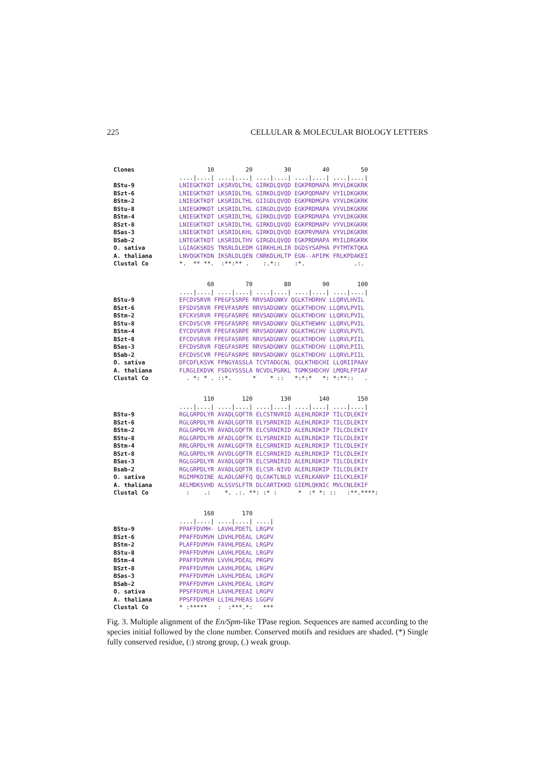225 CELLULAR & MOLECULAR BIOLOGY LETTERS
Clones 10 20 30 40 50 ....|....| ....|....| ....|....| ....|....| ....|....| BStu-9 LNIEGKTKDT LKSRVDLTHL GIRKDLQVQD EGKPRDMAPA MYVLDKGKRK BSzt-6 LNIEGKTKDT LKSRIDLTHL GIRKDLQVQD EGKPQDMAPV VYILDKGKRK BStm-2 LNIEGKTKDT LKSRIDLTHL GIIGDLQVQD EGKPRDMGPA VYVLDKGKRK BStu-8 LNIEGKMKDT LKSRIDLTHL GIRGDLQVQD EGKPRDMAPA VYVLDKGKRK BStm-4 LNIEGKTKDT LKSRIDLTHL GIRKDLQVQD EGKPRDMAPA VYVLDKGKRK BSzt-8 LNIEGKTKDT LKSRIDLTHL GIRKDLQVQD EGKPRDMAPV VYVLDKGKRK BSas-3 LNIEGKTKDT LKSRIDLKHL GIRKDLQVQD EGKPRVMAPA VYVLDKGKRK BSab-2 LNTEGKTKDT LKSRIDLTHV GIRGDLQVQD EGKPRDMAPA MYILDRGKRK O. sativa LGIAGKSKDS TNSRLDLEDM GIRKHLHLIR DGDSYSAPHA PYTMTKTQKA A. thaliana LNVQGKTKDN IKSRLDLQEN CNRKDLHLTP EGN--APIPK FRLKPDAKEI Clustal Co *. ** **. :**:** . :.*:: :*. .:.
60 70 80 90 100 ....|....| ....|....| ....|....| ....|....| ....|....| BStu-9 EFCDVSRVR FPEGFSSRPE RRVSADGNKV QGLKTHDRHV LLQRVLHVIL BSzt-6 EFSDVSRVR FPEVFASRPE RRVSADGNKV QGLKTHDCHV LLQRVLPVIL BStm-2 EFCKVSRVR FPEGFASRPE RRVSADGNKV QGLKTHDCHV LLQRVLPVIL BStu-8 EFCDVSCVR FPEGFASRPE RRVSADGNKV QGLKTHEWHV LLQRVLPVIL BStm-4 EYCDVSRVR FPEGFASRPE RRVSADGNKV QGLKTHGCHV LLQRVLPVTL BSzt-8 EFCDVSRVR FPEGFASRPE RRVSADGNKV QGLKTHDCHV LLQRVLPIIL BSas-3 EFCDVSRVR FQEGFASRPE RRVSADGNKV QGLKTHDCHV LLQRVLPIIL BSab-2 EFCDVSCVR FPEGFASRPE RRVSADGNKV QGLKTHDCHV LLQRVLPIIL O. sativa DFCDFLKSVK FPNGYASSLA TCVTADGCNL QGLKTHDCHI LLQRIIPAAV A. thaliana FLRGLEKDVK FSDGYSSSLA NCVDLPGRKL TGMKSHDCHV LMQRLFPIAF Clustal Co . *: * . ::*. * * :: *:*:* *: *:**:: .
110 120 130 140 150 ....|....| ....|....| ....|....| ....|....| ....|....| BStu-9 RGLGRPDLYR AVADLGQFTR ELCSTNVRID ALEHLRDKIP TILCDLEKIY BSzt-6 RGLGRPDLYR AVADLGQFTR ELYSRNIRID ALEHLRDKIP TILCDLEKIY BStm-2 RGLGHPDLYR AVADLGQFTR ELCSRNIRID ALERLRDKIP TILCDLEKIY BStu-8 RGLGRPDLYR AFADLGQFTK ELYSRNIRID ALERLRDKIP TILCDLEKIY BStm-4 RRLGRPDLYR AVAKLGQFTR ELCSRNIRID ALERLRDKIP TILCDLEKIY BSzt-8 RGLGRPDLYR AVVDLGQFTR ELCSRNIRID ALERLRDKIP TILCDLEKIY BSas-3 RGLGGPDLYR AVADLGQFTR ELCSRNIRID ALERLRDKIP TILCDLEKIY Bsab-2 RGLGRPDLYR AVADLGQFTR ELCSR-NIVD ALERLRDKIP TILCDLEKIY O. sativa RGIMPKDINE ALADLGNFFQ QLCAKTLNLD VLERLKANVP IILCKLEKIF A. thaliana AELMDKSVHD ALSSVSLFTR DLCARTIKKD GIEMLQKNIC MVLCNLEKIF Clustal Co : .: *. .:. **: :* : * :* *: :: :**.****:
160 170 ....|....| ....|....| ....| BStu-9 PPAFFDVMH- LAVHLPDETL LRGPV BSzt-6 PPAFFDVMVH LDVHLPDEAL LRGPV BStm-2 PLAFFDVMVH FAVHLPDEAL LRGPV BStu-8 PPAFFDVMVH LAVHLPDEAL LRGPV BStm-4 PPAFFDVMVH LVVHLPDEAL PRGPV BSzt-8 PPAFFDVMVH LAVHLPDEAL LRGPV BSas-3 PPAFFDVMVH LAVHLPDEAL LRGPV BSab-2 PPAFFDVMVH LAVHLPDEAL LRGPV O. sativa PPSFFDVMLH LAVHLPEEAI LRGPV A. thaliana PPSFFDVMEH LLIHLPHEAS LGGPV Clustal Co * :***** : :***.*: ***
Fig. 3. Multiple alignment of the En/Spm-like TPase region. Sequences are named according to the species initial followed by the clone number. Conserved motifs and residues are shaded. (*) Single fully conserved residue, (:) strong group, (.) weak group.